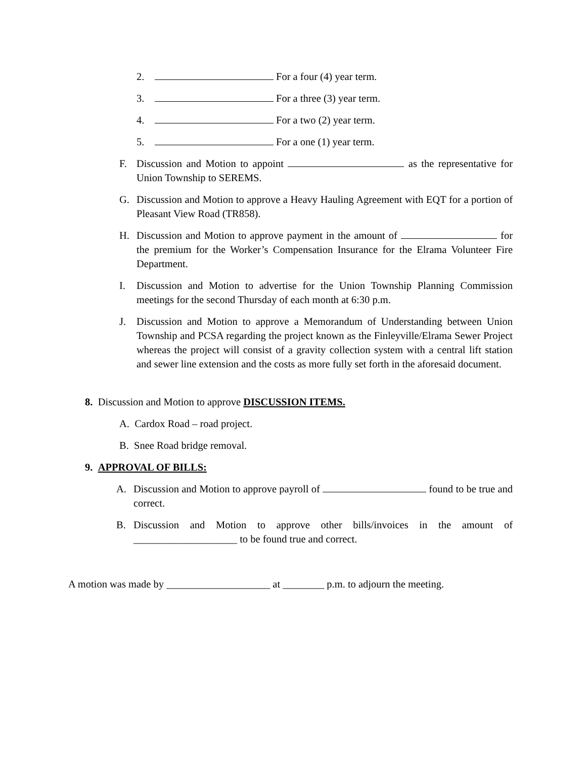2. For a four (4) year term.
3. For a three (3) year term.
4. For a two (2) year term.
5. For a one (1) year term.
F. Discussion and Motion to appoint as the representative for Union Township to SEREMS.
G. Discussion and Motion to approve a Heavy Hauling Agreement with EQT for a portion of Pleasant View Road (TR858).
H. Discussion and Motion to approve payment in the amount of for the premium for the Worker’s Compensation Insurance for the Elrama Volunteer Fire Department.
I. Discussion and Motion to advertise for the Union Township Planning Commission meetings for the second Thursday of each month at 6:30 p.m.
J. Discussion and Motion to approve a Memorandum of Understanding between Union Township and PCSA regarding the project known as the Finleyville/Elrama Sewer Project whereas the project will consist of a gravity collection system with a central lift station and sewer line extension and the costs as more fully set forth in the aforesaid document.
8. Discussion and Motion to approve DISCUSSION ITEMS.
A. Cardox Road – road project.
B. Snee Road bridge removal.
9. APPROVAL OF BILLS:
A. Discussion and Motion to approve payroll of found to be true and correct.
B. Discussion and Motion to approve other bills/invoices in the amount of ____________________ to be found true and correct.
A motion was made by ____________________ at ________ p.m. to adjourn the meeting.